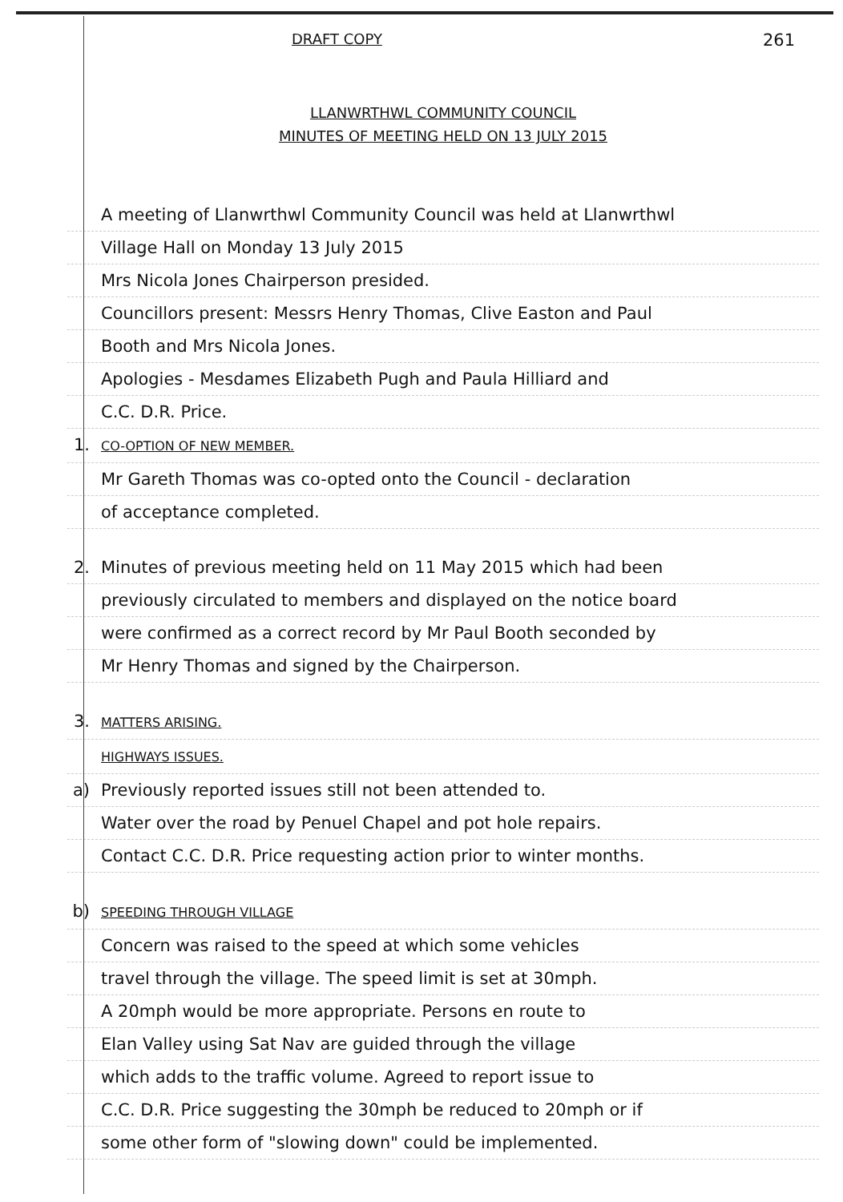DRAFT COPY 261
LLANWRTHWL COMMUNITY COUNCIL
MINUTES OF MEETING HELD ON 13 JULY 2015
A meeting of Llanwrthwl Community Council was held at Llanwrthwl
Village Hall on Monday 13 July 2015
Mrs Nicola Jones Chairperson presided.
Councillors present: Messrs Henry Thomas, Clive Easton and Paul
Booth and Mrs Nicola Jones.
Apologies - Mesdames Elizabeth Pugh and Paula Hilliard and
C.C. D.R. Price.
1. CO-OPTION OF NEW MEMBER.
Mr Gareth Thomas was co-opted onto the Council - declaration
of acceptance completed.
2. Minutes of previous meeting held on 11 May 2015 which had been
previously circulated to members and displayed on the notice board
were confirmed as a correct record by Mr Paul Booth seconded by
Mr Henry Thomas and signed by the Chairperson.
3. MATTERS ARISING.
HIGHWAYS ISSUES.
a) Previously reported issues still not been attended to.
Water over the road by Penuel Chapel and pot hole repairs.
Contact C.C. D.R. Price requesting action prior to winter months.
b) SPEEDING THROUGH VILLAGE
Concern was raised to the speed at which some vehicles
travel through the village. The speed limit is set at 30mph.
A 20mph would be more appropriate. Persons en route to
Elan Valley using Sat Nav are guided through the village
which adds to the traffic volume. Agreed to report issue to
C.C. D.R. Price suggesting the 30mph be reduced to 20mph or if
some other form of "slowing down" could be implemented.